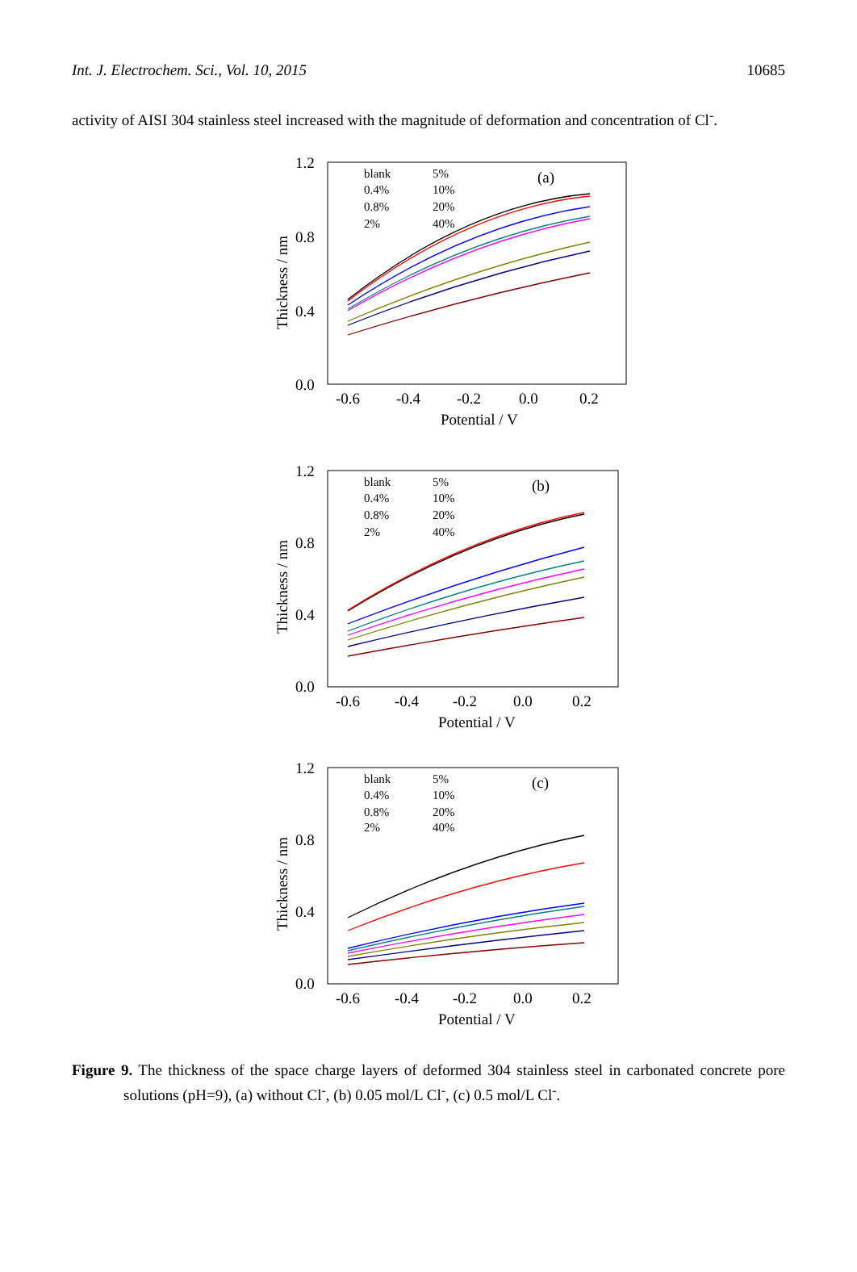Int. J. Electrochem. Sci., Vol. 10, 2015 10685
activity of AISI 304 stainless steel increased with the magnitude of deformation and concentration of Cl<sup>-</sup>.
1.2
0.8
0.4
0.0
-0.6
-0.4
-0.2
0.0
0.2
Potential / V
Thickness / nm
(a)
blank
0.4%
0.8%
2%
5%
10%
20%
40%
1.2
0.8
0.4
0.0
-0.6
-0.4
-0.2
0.0
0.2
Potential / V
Thickness / nm
(b)
blank
0.4%
0.8%
2%
5%
10%
20%
40%
1.2
0.8
0.4
0.0
-0.6
-0.4
-0.2
0.0
0.2
Potential / V
Thickness / nm
(c)
blank
0.4%
0.8%
2%
5%
10%
20%
40%
Figure 9. The thickness of the space charge layers of deformed 304 stainless steel in carbonated concrete pore solutions (pH=9), (a) without Cl<sup>-</sup>, (b) 0.05 mol/L Cl<sup>-</sup>, (c) 0.5 mol/L Cl<sup>-</sup>.